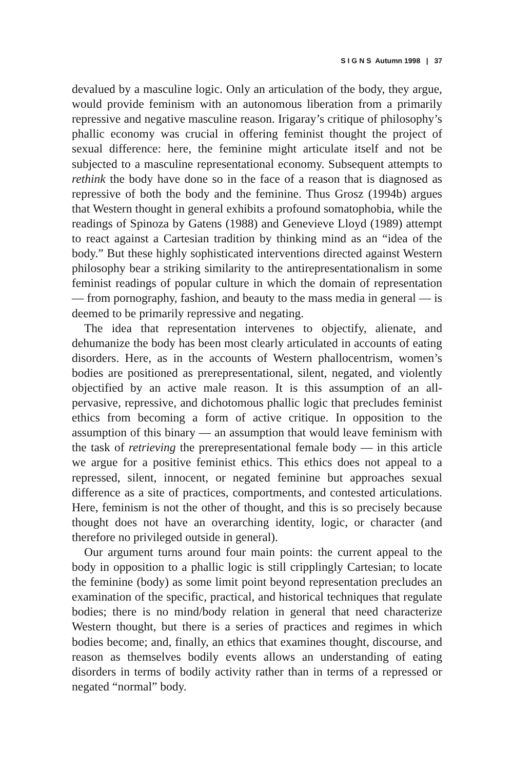S I G N S Autumn 1998 | 37
devalued by a masculine logic. Only an articulation of the body, they argue, would provide feminism with an autonomous liberation from a primarily repressive and negative masculine reason. Irigaray’s critique of philosophy’s phallic economy was crucial in offering feminist thought the project of sexual difference: here, the feminine might articulate itself and not be subjected to a masculine representational economy. Subsequent attempts to rethink the body have done so in the face of a reason that is diagnosed as repressive of both the body and the feminine. Thus Grosz (1994b) argues that Western thought in general exhibits a profound somatophobia, while the readings of Spinoza by Gatens (1988) and Genevieve Lloyd (1989) attempt to react against a Cartesian tradition by thinking mind as an “idea of the body.” But these highly sophisticated interventions directed against Western philosophy bear a striking similarity to the antirepresentationalism in some feminist readings of popular culture in which the domain of representation — from pornography, fashion, and beauty to the mass media in general — is deemed to be primarily repressive and negating.
The idea that representation intervenes to objectify, alienate, and dehumanize the body has been most clearly articulated in accounts of eating disorders. Here, as in the accounts of Western phallocentrism, women’s bodies are positioned as prerepresentational, silent, negated, and violently objectified by an active male reason. It is this assumption of an all-pervasive, repressive, and dichotomous phallic logic that precludes feminist ethics from becoming a form of active critique. In opposition to the assumption of this binary — an assumption that would leave feminism with the task of retrieving the prerepresentational female body — in this article we argue for a positive feminist ethics. This ethics does not appeal to a repressed, silent, innocent, or negated feminine but approaches sexual difference as a site of practices, comportments, and contested articulations. Here, feminism is not the other of thought, and this is so precisely because thought does not have an overarching identity, logic, or character (and therefore no privileged outside in general).
Our argument turns around four main points: the current appeal to the body in opposition to a phallic logic is still cripplingly Cartesian; to locate the feminine (body) as some limit point beyond representation precludes an examination of the specific, practical, and historical techniques that regulate bodies; there is no mind/body relation in general that need characterize Western thought, but there is a series of practices and regimes in which bodies become; and, finally, an ethics that examines thought, discourse, and reason as themselves bodily events allows an understanding of eating disorders in terms of bodily activity rather than in terms of a repressed or negated “normal” body.